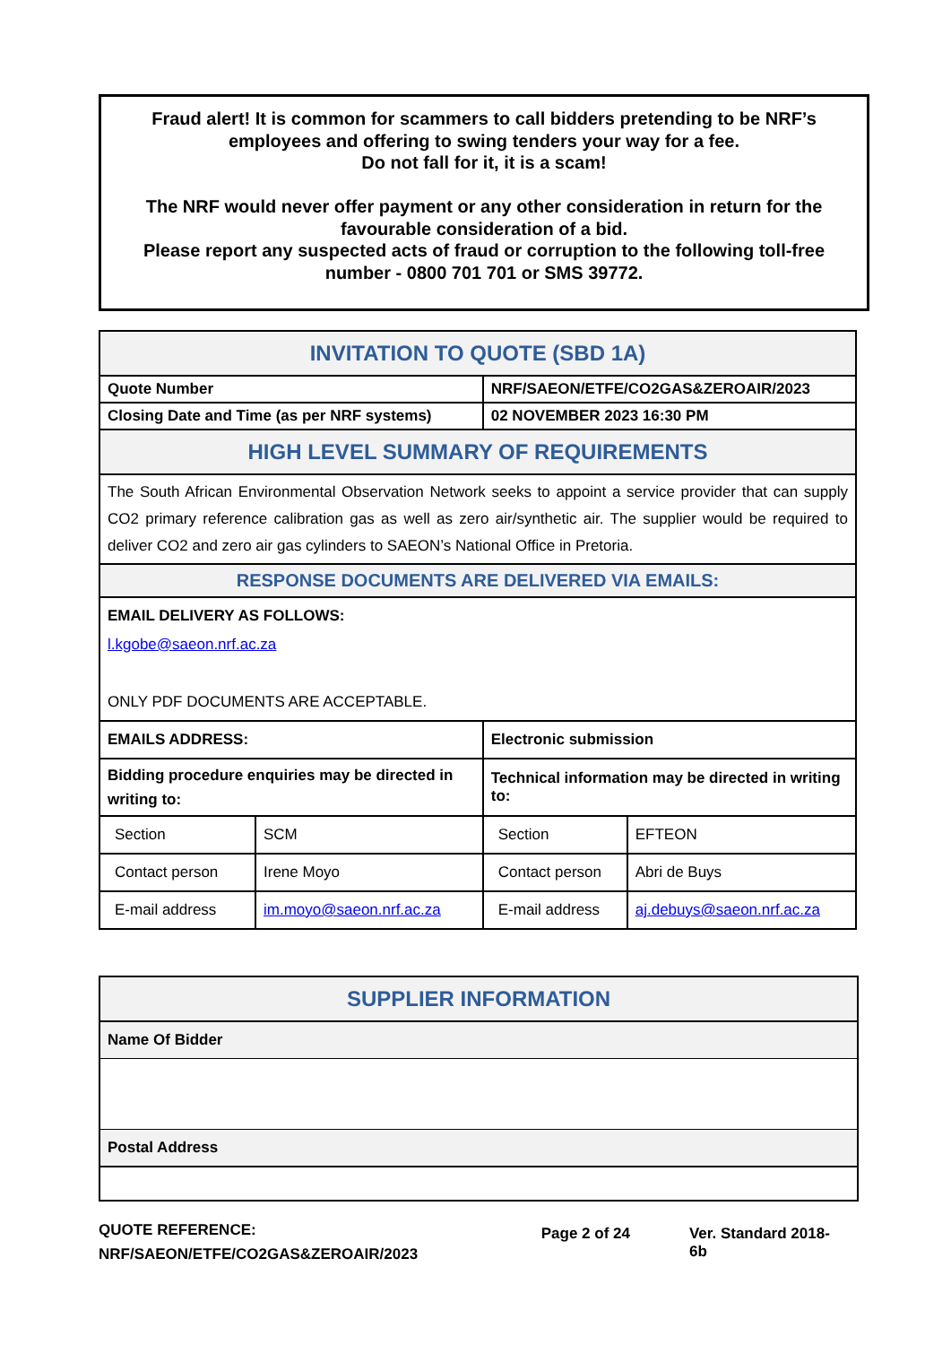Fraud alert! It is common for scammers to call bidders pretending to be NRF’s employees and offering to swing tenders your way for a fee.
Do not fall for it, it is a scam!
The NRF would never offer payment or any other consideration in return for the favourable consideration of a bid.
Please report any suspected acts of fraud or corruption to the following toll-free number - 0800 701 701 or SMS 39772.
| INVITATION TO QUOTE (SBD 1A) | | | |
| Quote Number | | NRF/SAEON/ETFE/CO2GAS&ZEROAIR/2023 | |
| Closing Date and Time (as per NRF systems) | | 02 NOVEMBER 2023 16:30 PM | |
| HIGH LEVEL SUMMARY OF REQUIREMENTS | | | |
| The South African Environmental Observation Network seeks to appoint a service provider that can supply CO2 primary reference calibration gas as well as zero air/synthetic air. The supplier would be required to deliver CO2 and zero air gas cylinders to SAEON’s National Office in Pretoria. | | | |
| RESPONSE DOCUMENTS ARE DELIVERED VIA EMAILS: | | | |
| EMAIL DELIVERY AS FOLLOWS: l.kgobe@saeon.nrf.ac.za ONLY PDF DOCUMENTS ARE ACCEPTABLE. | | | |
| EMAILS ADDRESS: | | Electronic submission | |
| Bidding procedure enquiries may be directed in writing to: | | Technical information may be directed in writing to: | |
| Section | SCM | Section | EFTEON |
| Contact person | Irene Moyo | Contact person | Abri de Buys |
| E-mail address | im.moyo@saeon.nrf.ac.za | E-mail address | aj.debuys@saeon.nrf.ac.za |
| SUPPLIER INFORMATION |
| Name Of Bidder |
| Postal Address |
QUOTE REFERENCE:
NRF/SAEON/ETFE/CO2GAS&ZEROAIR/2023
Page 2 of 24 Ver. Standard 2018-6b